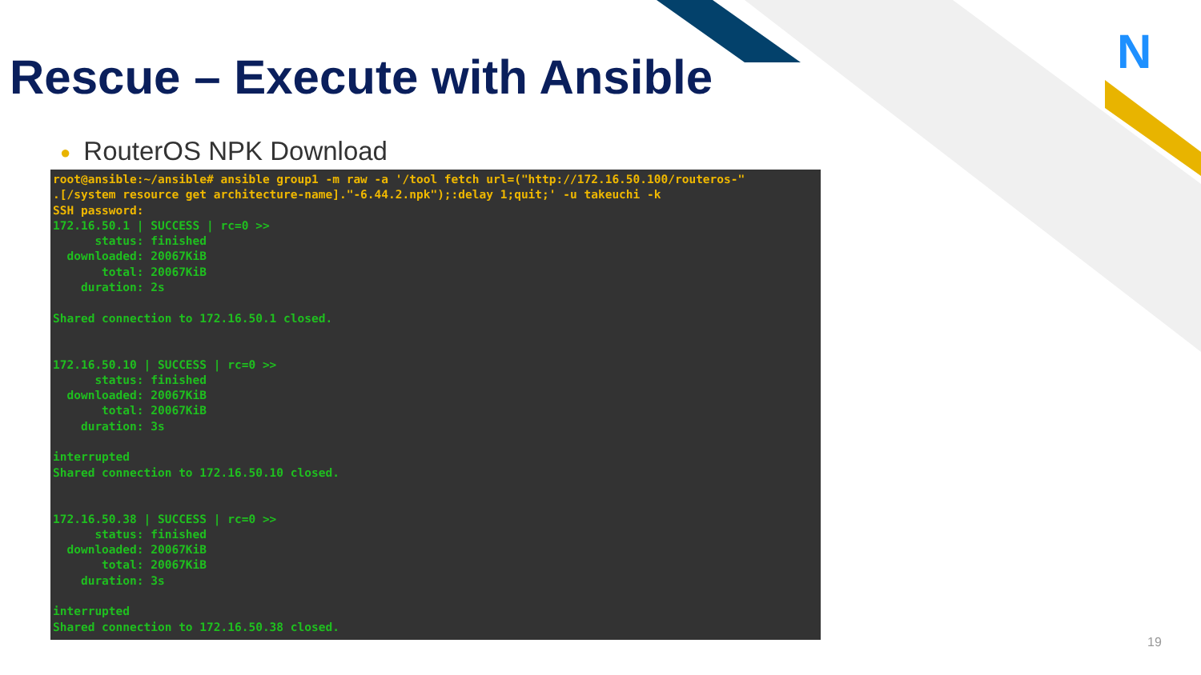N
Rescue – Execute with Ansible
● RouterOS NPK Download
root@ansible:~/ansible# ansible group1 -m raw -a '/tool fetch url=("http://172.16.50.100/routeros-"
.[/system resource get architecture-name]."-6.44.2.npk");:delay 1;quit;' -u takeuchi -k
SSH password:
172.16.50.1 | SUCCESS | rc=0 >>
      status: finished
  downloaded: 20067KiB
       total: 20067KiB
    duration: 2s

Shared connection to 172.16.50.1 closed.


172.16.50.10 | SUCCESS | rc=0 >>
      status: finished
  downloaded: 20067KiB
       total: 20067KiB
    duration: 3s

interrupted
Shared connection to 172.16.50.10 closed.


172.16.50.38 | SUCCESS | rc=0 >>
      status: finished
  downloaded: 20067KiB
       total: 20067KiB
    duration: 3s

interrupted
Shared connection to 172.16.50.38 closed.
19